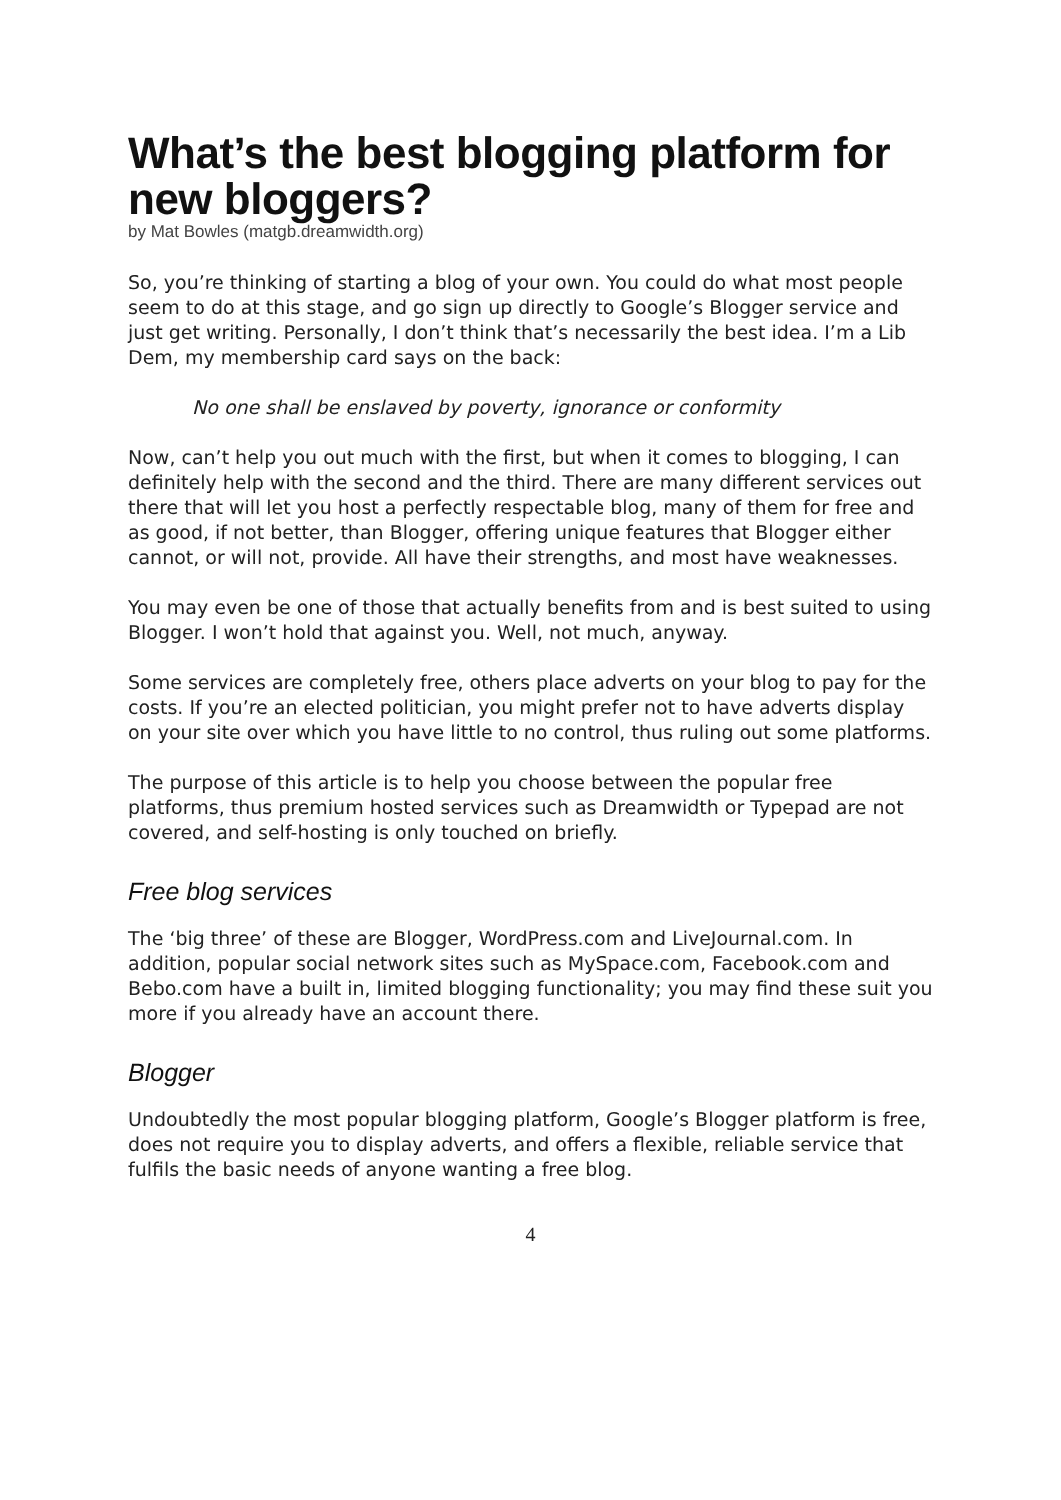What’s the best blogging platform for new bloggers?
by Mat Bowles (matgb.dreamwidth.org)
So, you’re thinking of starting a blog of your own. You could do what most people seem to do at this stage, and go sign up directly to Google’s Blogger service and just get writing. Personally, I don’t think that’s necessarily the best idea. I’m a Lib Dem, my membership card says on the back:
No one shall be enslaved by poverty, ignorance or conformity
Now, can’t help you out much with the first, but when it comes to blogging, I can definitely help with the second and the third. There are many different services out there that will let you host a perfectly respectable blog, many of them for free and as good, if not better, than Blogger, offering unique features that Blogger either cannot, or will not, provide. All have their strengths, and most have weaknesses.
You may even be one of those that actually benefits from and is best suited to using Blogger. I won’t hold that against you. Well, not much, anyway.
Some services are completely free, others place adverts on your blog to pay for the costs. If you’re an elected politician, you might prefer not to have adverts display on your site over which you have little to no control, thus ruling out some platforms.
The purpose of this article is to help you choose between the popular free platforms, thus premium hosted services such as Dreamwidth or Typepad are not covered, and self-hosting is only touched on briefly.
Free blog services
The ‘big three’ of these are Blogger, WordPress.com and LiveJournal.com. In addition, popular social network sites such as MySpace.com, Facebook.com and Bebo.com have a built in, limited blogging functionality; you may find these suit you more if you already have an account there.
Blogger
Undoubtedly the most popular blogging platform, Google’s Blogger platform is free, does not require you to display adverts, and offers a flexible, reliable service that fulfils the basic needs of anyone wanting a free blog.
4